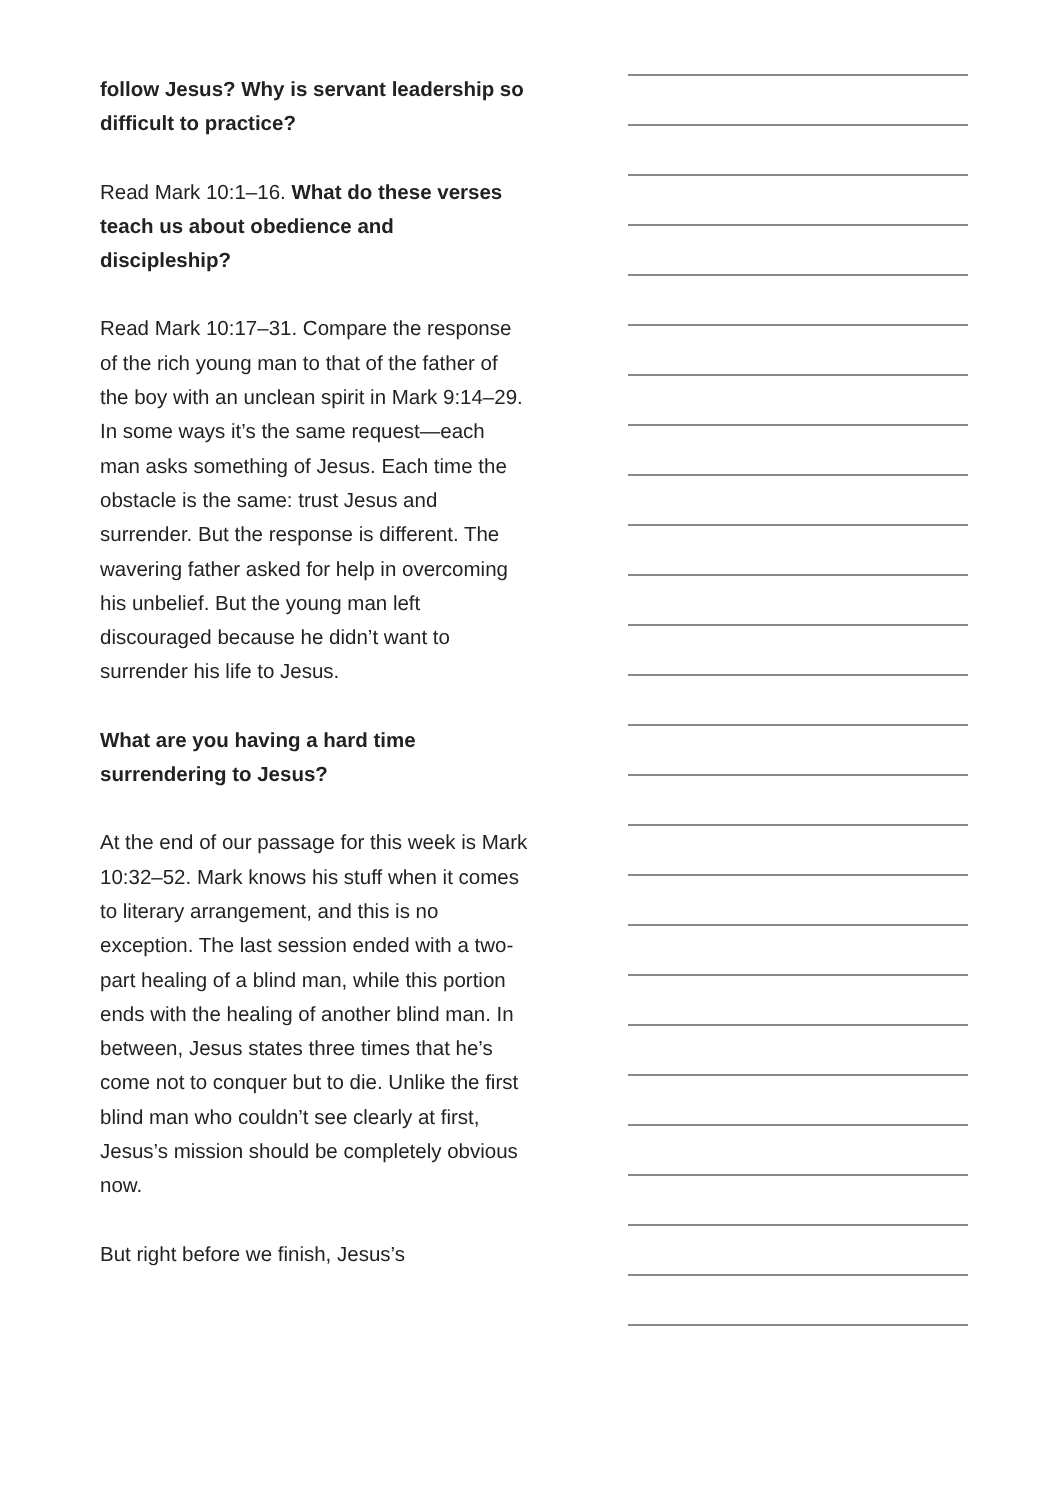follow Jesus? Why is servant leadership so difficult to practice?
Read Mark 10:1–16. What do these verses teach us about obedience and discipleship?
Read Mark 10:17–31. Compare the response of the rich young man to that of the father of the boy with an unclean spirit in Mark 9:14–29. In some ways it’s the same request—each man asks something of Jesus. Each time the obstacle is the same: trust Jesus and surrender. But the response is different. The wavering father asked for help in overcoming his unbelief. But the young man left discouraged because he didn’t want to surrender his life to Jesus.
What are you having a hard time surrendering to Jesus?
At the end of our passage for this week is Mark 10:32–52. Mark knows his stuff when it comes to literary arrangement, and this is no exception. The last session ended with a two-part healing of a blind man, while this portion ends with the healing of another blind man. In between, Jesus states three times that he’s come not to conquer but to die. Unlike the first blind man who couldn’t see clearly at first, Jesus’s mission should be completely obvious now.
But right before we finish, Jesus’s